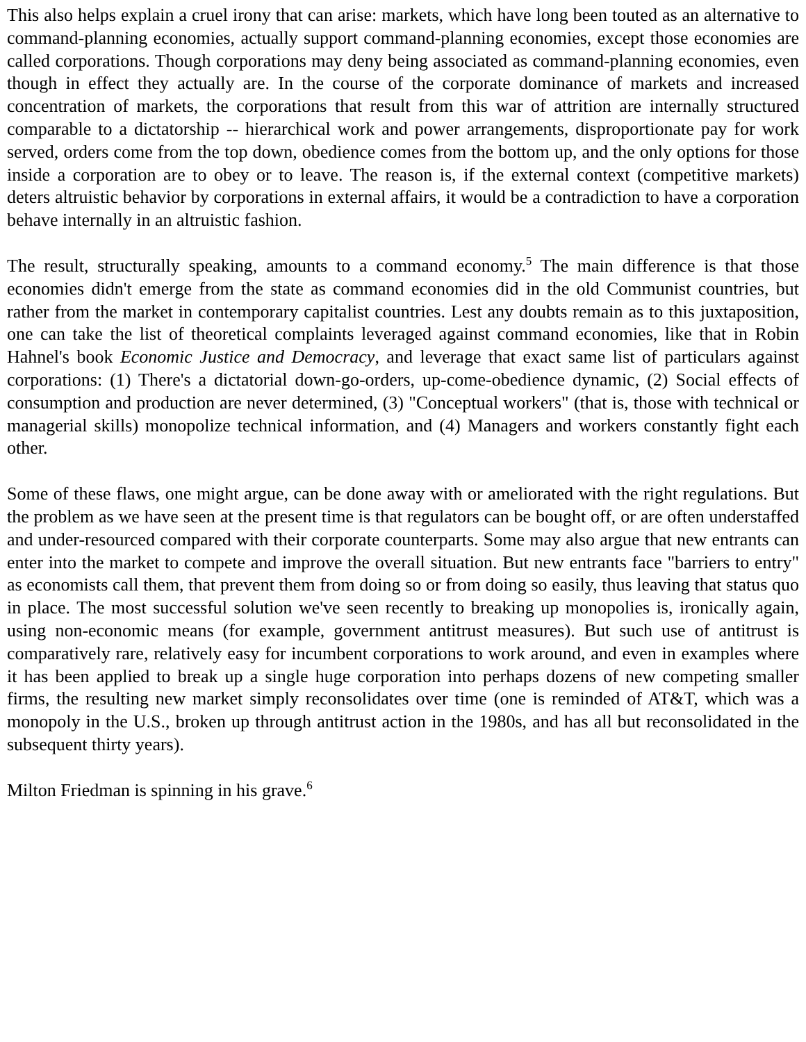This also helps explain a cruel irony that can arise: markets, which have long been touted as an alternative to command-planning economies, actually support command-planning economies, except those economies are called corporations. Though corporations may deny being associated as command-planning economies, even though in effect they actually are. In the course of the corporate dominance of markets and increased concentration of markets, the corporations that result from this war of attrition are internally structured comparable to a dictatorship -- hierarchical work and power arrangements, disproportionate pay for work served, orders come from the top down, obedience comes from the bottom up, and the only options for those inside a corporation are to obey or to leave. The reason is, if the external context (competitive markets) deters altruistic behavior by corporations in external affairs, it would be a contradiction to have a corporation behave internally in an altruistic fashion.
The result, structurally speaking, amounts to a command economy.<sup>5</sup> The main difference is that those economies didn't emerge from the state as command economies did in the old Communist countries, but rather from the market in contemporary capitalist countries. Lest any doubts remain as to this juxtaposition, one can take the list of theoretical complaints leveraged against command economies, like that in Robin Hahnel's book Economic Justice and Democracy, and leverage that exact same list of particulars against corporations: (1) There's a dictatorial down-go-orders, up-come-obedience dynamic, (2) Social effects of consumption and production are never determined, (3) "Conceptual workers" (that is, those with technical or managerial skills) monopolize technical information, and (4) Managers and workers constantly fight each other.
Some of these flaws, one might argue, can be done away with or ameliorated with the right regulations. But the problem as we have seen at the present time is that regulators can be bought off, or are often understaffed and under-resourced compared with their corporate counterparts. Some may also argue that new entrants can enter into the market to compete and improve the overall situation. But new entrants face "barriers to entry" as economists call them, that prevent them from doing so or from doing so easily, thus leaving that status quo in place. The most successful solution we've seen recently to breaking up monopolies is, ironically again, using non-economic means (for example, government antitrust measures). But such use of antitrust is comparatively rare, relatively easy for incumbent corporations to work around, and even in examples where it has been applied to break up a single huge corporation into perhaps dozens of new competing smaller firms, the resulting new market simply reconsolidates over time (one is reminded of AT&T, which was a monopoly in the U.S., broken up through antitrust action in the 1980s, and has all but reconsolidated in the subsequent thirty years).
Milton Friedman is spinning in his grave.<sup>6</sup>